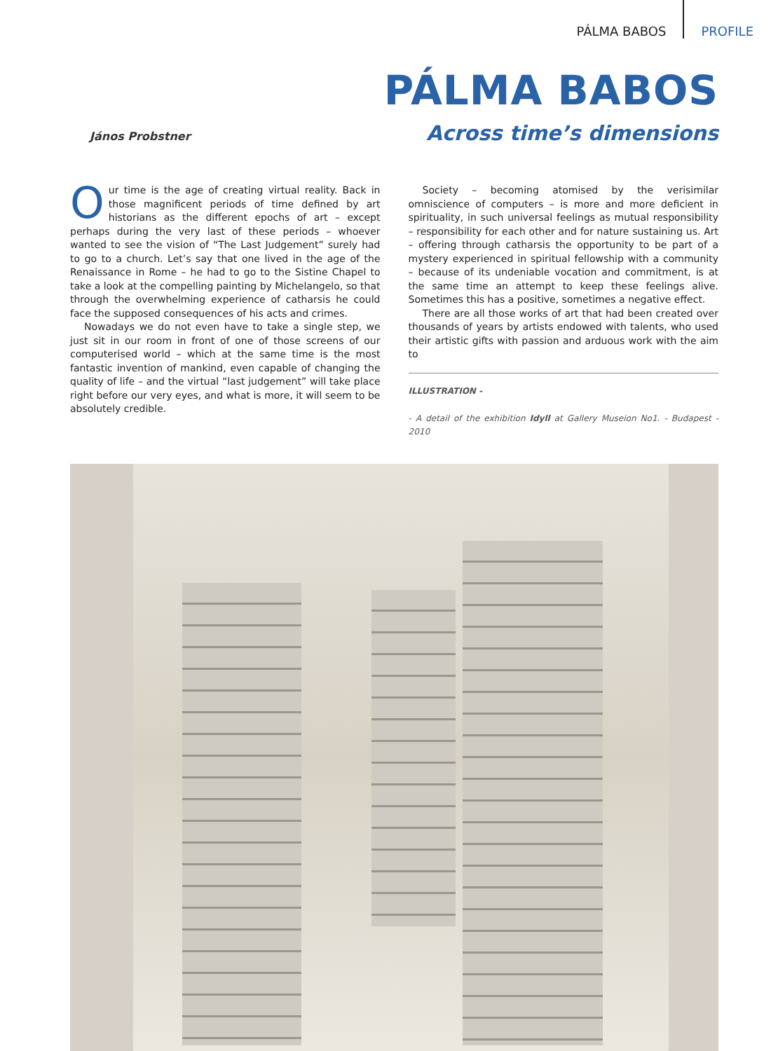PÁLMA BABOS PROFILE
PÁLMA BABOS
János Probstner Across time’s dimensions
Our time is the age of creating virtual reality. Back in those magnificent periods of time defined by art historians as the different epochs of art – except perhaps during the very last of these periods – whoever wanted to see the vision of “The Last Judgement” surely had to go to a church. Let’s say that one lived in the age of the Renaissance in Rome – he had to go to the Sistine Chapel to take a look at the compelling painting by Michelangelo, so that through the overwhelming experience of catharsis he could face the supposed consequences of his acts and crimes.
Nowadays we do not even have to take a single step, we just sit in our room in front of one of those screens of our computerised world – which at the same time is the most fantastic invention of mankind, even capable of changing the quality of life – and the virtual “last judgement” will take place right before our very eyes, and what is more, it will seem to be absolutely credible.
Society – becoming atomised by the verisimilar omniscience of computers – is more and more deficient in spirituality, in such universal feelings as mutual responsibility – responsibility for each other and for nature sustaining us. Art – offering through catharsis the opportunity to be part of a mystery experienced in spiritual fellowship with a community – because of its undeniable vocation and commitment, is at the same time an attempt to keep these feelings alive. Sometimes this has a positive, sometimes a negative effect.
There are all those works of art that had been created over thousands of years by artists endowed with talents, who used their artistic gifts with passion and arduous work with the aim to
ILLUSTRATION -
- A detail of the exhibition Idyll at Gallery Museion No1. - Budapest - 2010